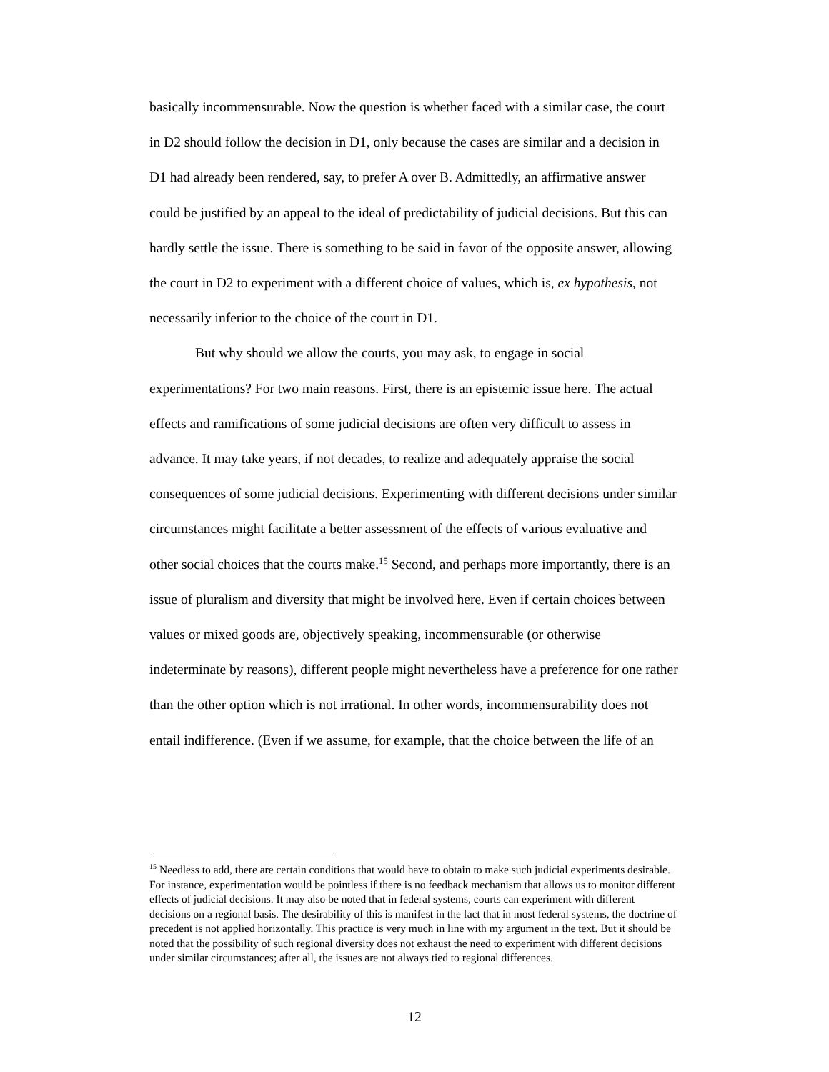basically incommensurable. Now the question is whether faced with a similar case, the court in D2 should follow the decision in D1, only because the cases are similar and a decision in D1 had already been rendered, say, to prefer A over B. Admittedly, an affirmative answer could be justified by an appeal to the ideal of predictability of judicial decisions. But this can hardly settle the issue. There is something to be said in favor of the opposite answer, allowing the court in D2 to experiment with a different choice of values, which is, ex hypothesis, not necessarily inferior to the choice of the court in D1.
But why should we allow the courts, you may ask, to engage in social experimentations? For two main reasons. First, there is an epistemic issue here. The actual effects and ramifications of some judicial decisions are often very difficult to assess in advance. It may take years, if not decades, to realize and adequately appraise the social consequences of some judicial decisions. Experimenting with different decisions under similar circumstances might facilitate a better assessment of the effects of various evaluative and other social choices that the courts make.<sup>15</sup> Second, and perhaps more importantly, there is an issue of pluralism and diversity that might be involved here. Even if certain choices between values or mixed goods are, objectively speaking, incommensurable (or otherwise indeterminate by reasons), different people might nevertheless have a preference for one rather than the other option which is not irrational. In other words, incommensurability does not entail indifference. (Even if we assume, for example, that the choice between the life of an
<sup>15</sup> Needless to add, there are certain conditions that would have to obtain to make such judicial experiments desirable. For instance, experimentation would be pointless if there is no feedback mechanism that allows us to monitor different effects of judicial decisions. It may also be noted that in federal systems, courts can experiment with different decisions on a regional basis. The desirability of this is manifest in the fact that in most federal systems, the doctrine of precedent is not applied horizontally. This practice is very much in line with my argument in the text. But it should be noted that the possibility of such regional diversity does not exhaust the need to experiment with different decisions under similar circumstances; after all, the issues are not always tied to regional differences.
12